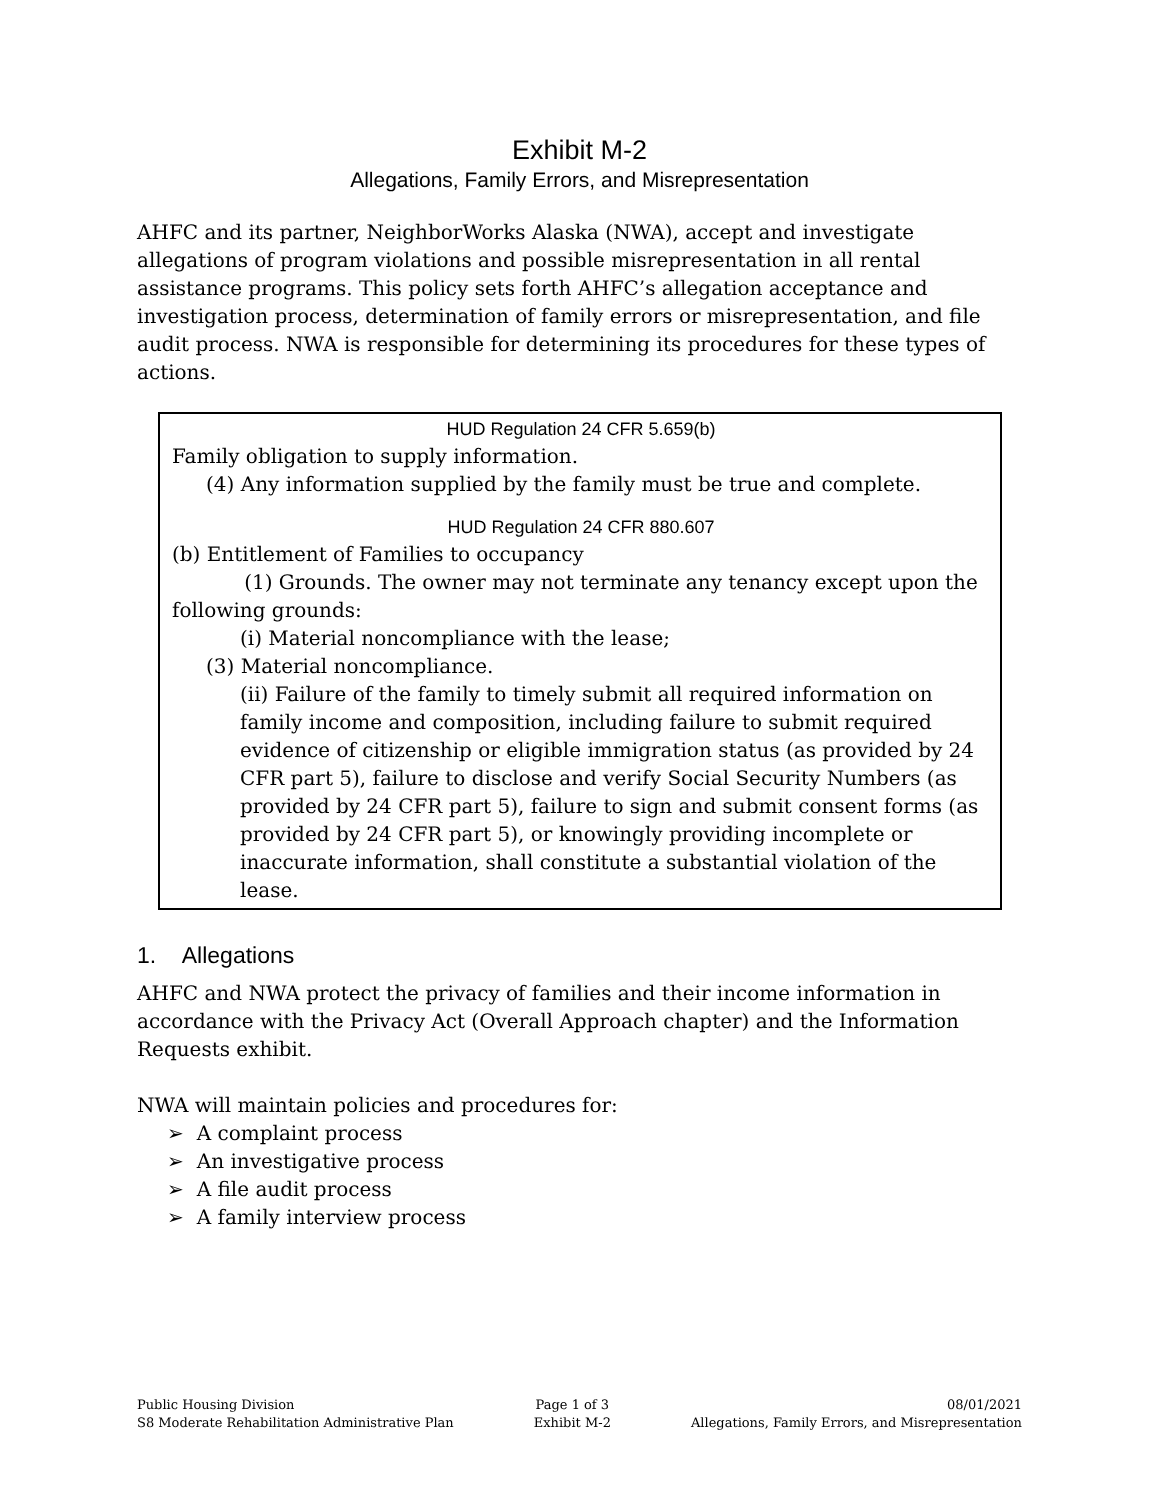Exhibit M-2
Allegations, Family Errors, and Misrepresentation
AHFC and its partner, NeighborWorks Alaska (NWA), accept and investigate allegations of program violations and possible misrepresentation in all rental assistance programs. This policy sets forth AHFC’s allegation acceptance and investigation process, determination of family errors or misrepresentation, and file audit process. NWA is responsible for determining its procedures for these types of actions.
HUD Regulation 24 CFR 5.659(b)
Family obligation to supply information.
(4) Any information supplied by the family must be true and complete.
HUD Regulation 24 CFR 880.607
(b) Entitlement of Families to occupancy
(1) Grounds. The owner may not terminate any tenancy except upon the following grounds:
(i) Material noncompliance with the lease;
(3) Material noncompliance.
(ii) Failure of the family to timely submit all required information on family income and composition, including failure to submit required evidence of citizenship or eligible immigration status (as provided by 24 CFR part 5), failure to disclose and verify Social Security Numbers (as provided by 24 CFR part 5), failure to sign and submit consent forms (as provided by 24 CFR part 5), or knowingly providing incomplete or inaccurate information, shall constitute a substantial violation of the lease.
1. Allegations
AHFC and NWA protect the privacy of families and their income information in accordance with the Privacy Act (Overall Approach chapter) and the Information Requests exhibit.
NWA will maintain policies and procedures for:
➢ A complaint process
➢ An investigative process
➢ A file audit process
➢ A family interview process
Public Housing Division
S8 Moderate Rehabilitation Administrative Plan
Page 1 of 3
Exhibit M-2
08/01/2021
Allegations, Family Errors, and Misrepresentation